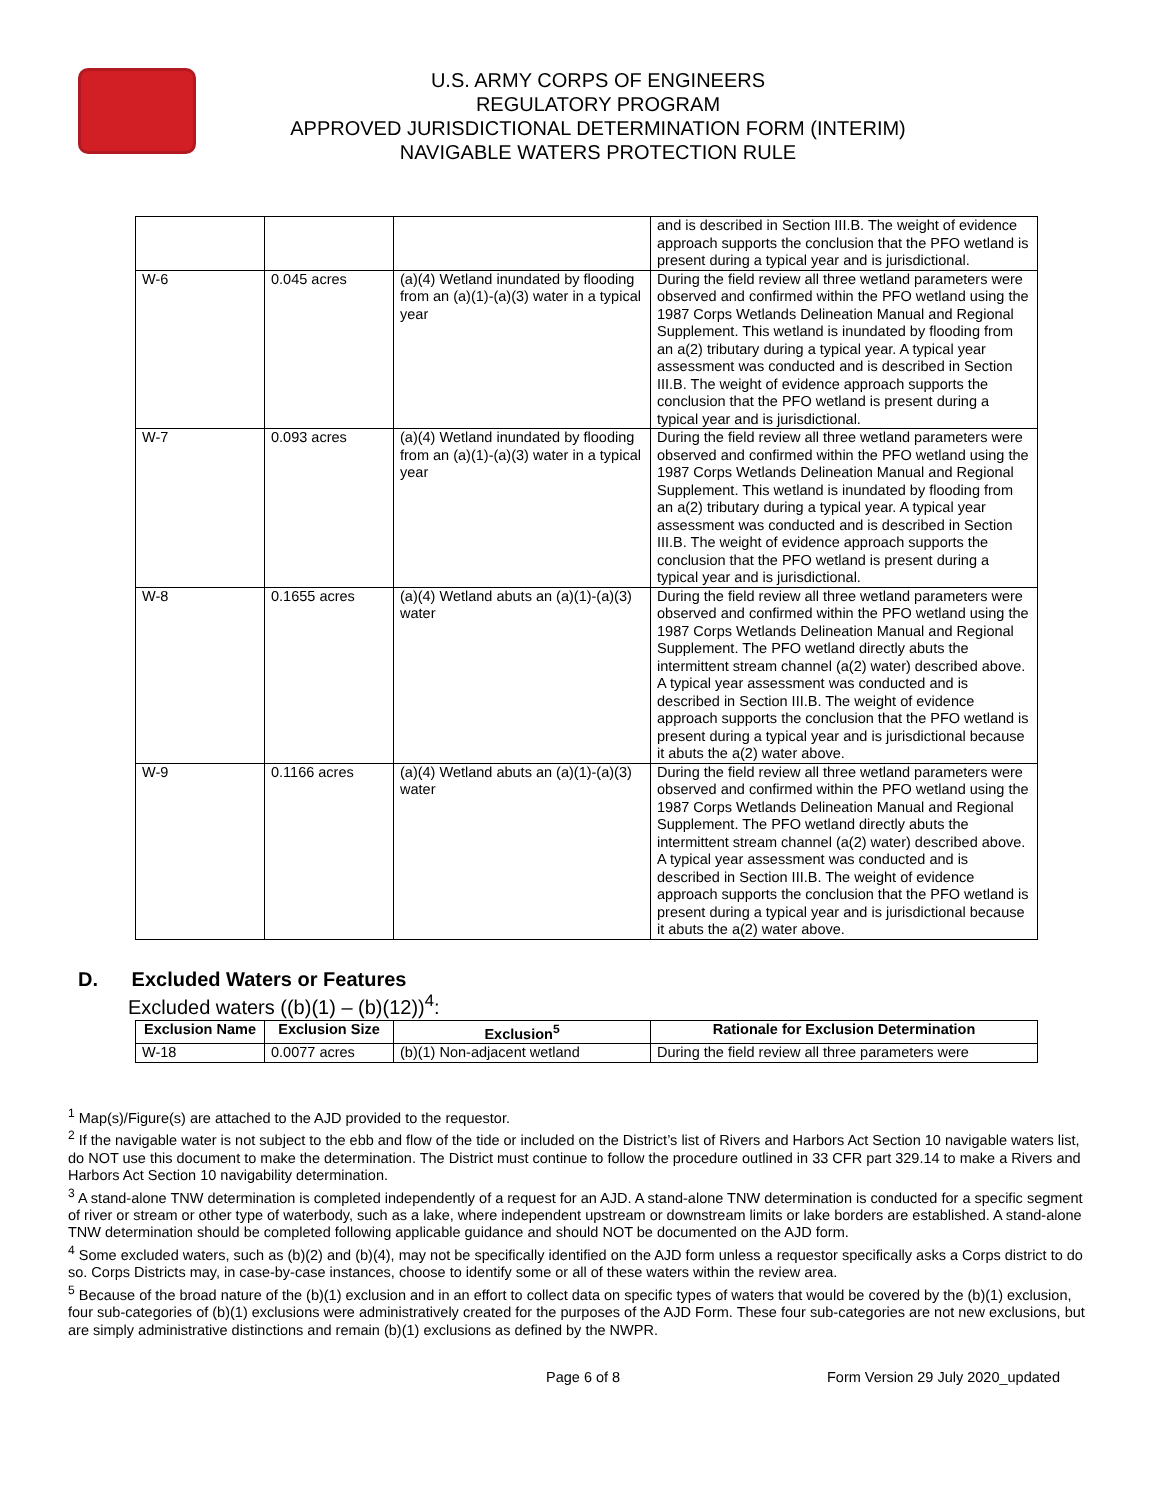U.S. ARMY CORPS OF ENGINEERS
REGULATORY PROGRAM
APPROVED JURISDICTIONAL DETERMINATION FORM (INTERIM)
NAVIGABLE WATERS PROTECTION RULE
| | | | and is described in Section III.B. The weight of evidence approach supports the conclusion that the PFO wetland is present during a typical year and is jurisdictional. |
| W-6 | 0.045 acres | (a)(4) Wetland inundated by flooding from an (a)(1)-(a)(3) water in a typical year | During the field review all three wetland parameters were observed and confirmed within the PFO wetland using the 1987 Corps Wetlands Delineation Manual and Regional Supplement. This wetland is inundated by flooding from an a(2) tributary during a typical year. A typical year assessment was conducted and is described in Section III.B. The weight of evidence approach supports the conclusion that the PFO wetland is present during a typical year and is jurisdictional. |
| W-7 | 0.093 acres | (a)(4) Wetland inundated by flooding from an (a)(1)-(a)(3) water in a typical year | During the field review all three wetland parameters were observed and confirmed within the PFO wetland using the 1987 Corps Wetlands Delineation Manual and Regional Supplement. This wetland is inundated by flooding from an a(2) tributary during a typical year. A typical year assessment was conducted and is described in Section III.B. The weight of evidence approach supports the conclusion that the PFO wetland is present during a typical year and is jurisdictional. |
| W-8 | 0.1655 acres | (a)(4) Wetland abuts an (a)(1)-(a)(3) water | During the field review all three wetland parameters were observed and confirmed within the PFO wetland using the 1987 Corps Wetlands Delineation Manual and Regional Supplement. The PFO wetland directly abuts the intermittent stream channel (a(2) water) described above. A typical year assessment was conducted and is described in Section III.B. The weight of evidence approach supports the conclusion that the PFO wetland is present during a typical year and is jurisdictional because it abuts the a(2) water above. |
| W-9 | 0.1166 acres | (a)(4) Wetland abuts an (a)(1)-(a)(3) water | During the field review all three wetland parameters were observed and confirmed within the PFO wetland using the 1987 Corps Wetlands Delineation Manual and Regional Supplement. The PFO wetland directly abuts the intermittent stream channel (a(2) water) described above. A typical year assessment was conducted and is described in Section III.B. The weight of evidence approach supports the conclusion that the PFO wetland is present during a typical year and is jurisdictional because it abuts the a(2) water above. |
D. Excluded Waters or Features
Excluded waters ((b)(1) – (b)(12))<sup>4</sup>:
| Exclusion Name | Exclusion Size | Exclusion<sup>5</sup> | Rationale for Exclusion Determination |
| --- | --- | --- | --- |
| W-18 | 0.0077 acres | (b)(1) Non-adjacent wetland | During the field review all three parameters were |
<sup>1</sup> Map(s)/Figure(s) are attached to the AJD provided to the requestor.
<sup>2</sup> If the navigable water is not subject to the ebb and flow of the tide or included on the District’s list of Rivers and Harbors Act Section 10 navigable waters list, do NOT use this document to make the determination. The District must continue to follow the procedure outlined in 33 CFR part 329.14 to make a Rivers and Harbors Act Section 10 navigability determination.
<sup>3</sup> A stand-alone TNW determination is completed independently of a request for an AJD. A stand-alone TNW determination is conducted for a specific segment of river or stream or other type of waterbody, such as a lake, where independent upstream or downstream limits or lake borders are established. A stand-alone TNW determination should be completed following applicable guidance and should NOT be documented on the AJD form.
<sup>4</sup> Some excluded waters, such as (b)(2) and (b)(4), may not be specifically identified on the AJD form unless a requestor specifically asks a Corps district to do so. Corps Districts may, in case-by-case instances, choose to identify some or all of these waters within the review area.
<sup>5</sup> Because of the broad nature of the (b)(1) exclusion and in an effort to collect data on specific types of waters that would be covered by the (b)(1) exclusion, four sub-categories of (b)(1) exclusions were administratively created for the purposes of the AJD Form. These four sub-categories are not new exclusions, but are simply administrative distinctions and remain (b)(1) exclusions as defined by the NWPR.
Page 6 of 8 Form Version 29 July 2020_updated